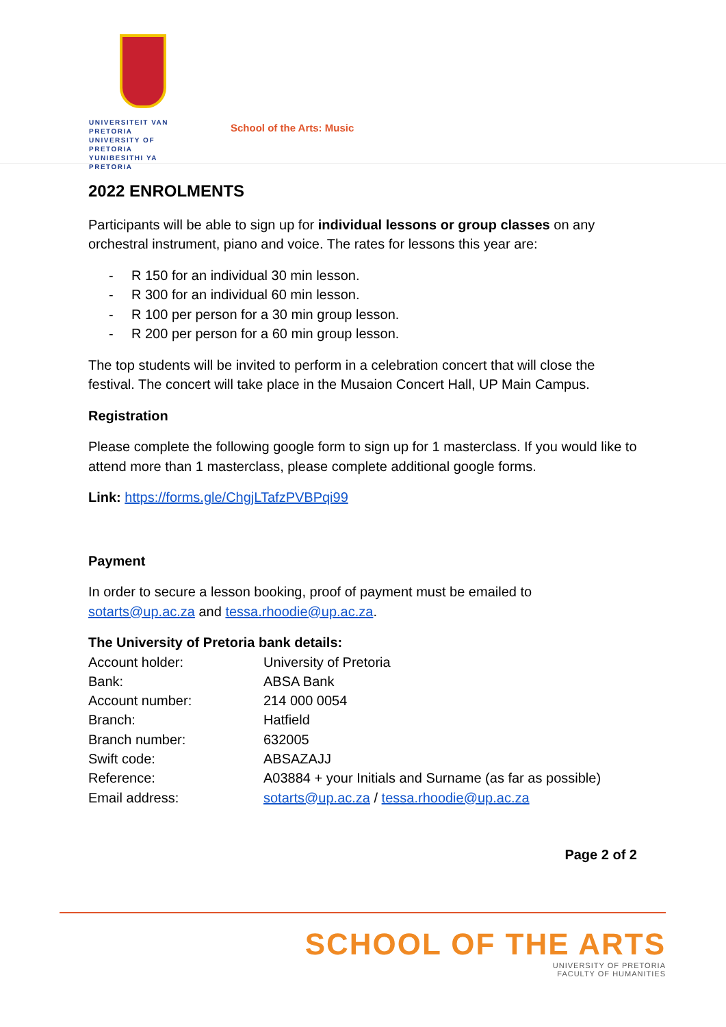UNIVERSITEIT VAN PRETORIA
UNIVERSITY OF PRETORIA
YUNIBESITHI YA PRETORIA
School of the Arts: Music
2022 ENROLMENTS
Participants will be able to sign up for individual lessons or group classes on any orchestral instrument, piano and voice. The rates for lessons this year are:
- R 150 for an individual 30 min lesson.
- R 300 for an individual 60 min lesson.
- R 100 per person for a 30 min group lesson.
- R 200 per person for a 60 min group lesson.
The top students will be invited to perform in a celebration concert that will close the festival. The concert will take place in the Musaion Concert Hall, UP Main Campus.
Registration
Please complete the following google form to sign up for 1 masterclass. If you would like to attend more than 1 masterclass, please complete additional google forms.
Link: https://forms.gle/ChgjLTafzPVBPqi99
Payment
In order to secure a lesson booking, proof of payment must be emailed to sotarts@up.ac.za and tessa.rhoodie@up.ac.za.
The University of Pretoria bank details:
| Account holder: | University of Pretoria |
| Bank: | ABSA Bank |
| Account number: | 214 000 0054 |
| Branch: | Hatfield |
| Branch number: | 632005 |
| Swift code: | ABSAZAJJ |
| Reference: | A03884 + your Initials and Surname (as far as possible) |
| Email address: | sotarts@up.ac.za / tessa.rhoodie@up.ac.za |
Page 2 of 2
SCHOOL OF THE ARTS
UNIVERSITY OF PRETORIA
FACULTY OF HUMANITIES